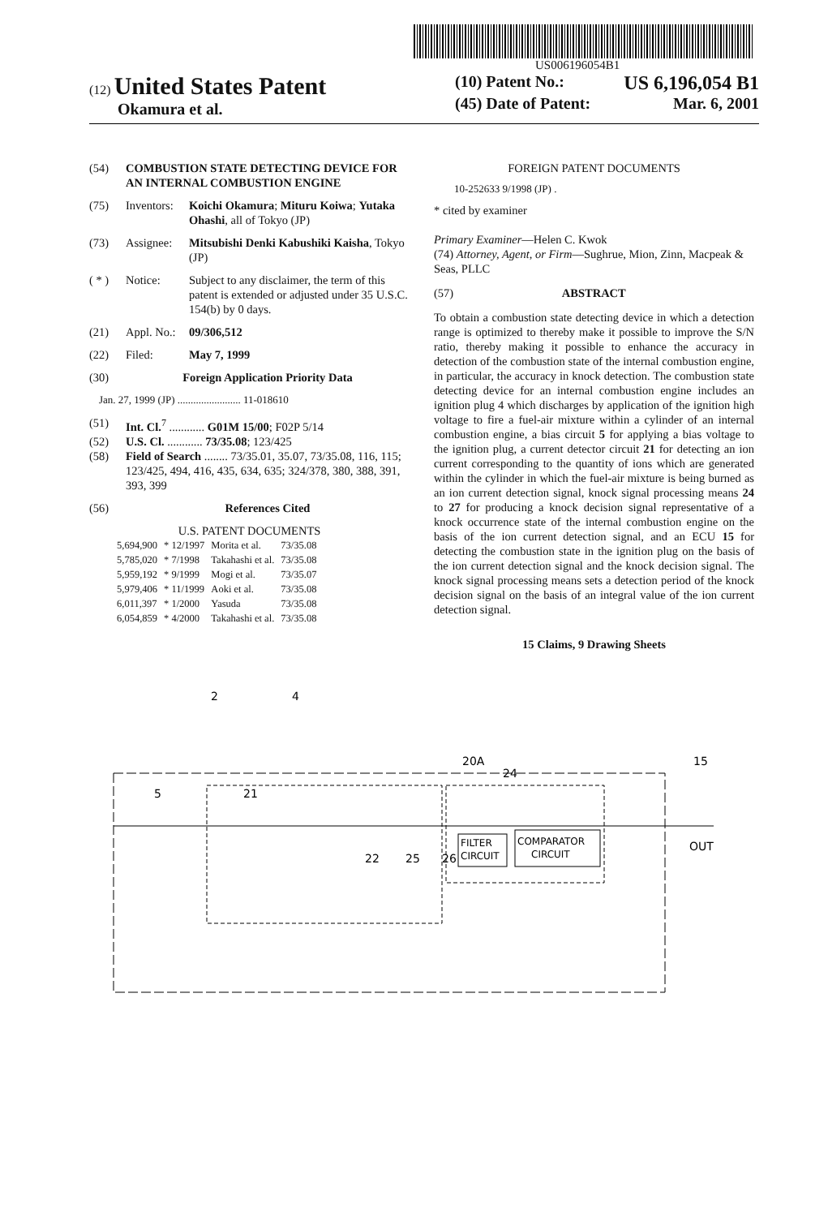US006196054B1
(12) United States Patent
Okamura et al.
(10) Patent No.: US 6,196,054 B1
(45) Date of Patent: Mar. 6, 2001
(54) COMBUSTION STATE DETECTING DEVICE FOR AN INTERNAL COMBUSTION ENGINE
(75) Inventors: Koichi Okamura; Mituru Koiwa; Yutaka Ohashi, all of Tokyo (JP)
(73) Assignee: Mitsubishi Denki Kabushiki Kaisha, Tokyo (JP)
( * ) Notice: Subject to any disclaimer, the term of this patent is extended or adjusted under 35 U.S.C. 154(b) by 0 days.
(21) Appl. No.: 09/306,512
(22) Filed: May 7, 1999
(30) Foreign Application Priority Data
Jan. 27, 1999 (JP) ........................ 11-018610
(51) Int. Cl.<sup>7</sup> ............ G01M 15/00; F02P 5/14
(52) U.S. Cl. ............ 73/35.08; 123/425
(58) Field of Search ........ 73/35.01, 35.07, 73/35.08, 116, 115; 123/425, 494, 416, 435, 634, 635; 324/378, 380, 388, 391, 393, 399
(56) References Cited
U.S. PATENT DOCUMENTS
| 5,694,900 | * 12/1997 | Morita et al. | 73/35.08 |
| 5,785,020 | * 7/1998 | Takahashi et al. | 73/35.08 |
| 5,959,192 | * 9/1999 | Mogi et al. | 73/35.07 |
| 5,979,406 | * 11/1999 | Aoki et al. | 73/35.08 |
| 6,011,397 | * 1/2000 | Yasuda | 73/35.08 |
| 6,054,859 | * 4/2000 | Takahashi et al. | 73/35.08 |
FOREIGN PATENT DOCUMENTS
10-252633 9/1998 (JP) .
* cited by examiner
Primary Examiner—Helen C. Kwok
(74) Attorney, Agent, or Firm—Sughrue, Mion, Zinn, Macpeak & Seas, PLLC
(57) ABSTRACT
To obtain a combustion state detecting device in which a detection range is optimized to thereby make it possible to improve the S/N ratio, thereby making it possible to enhance the accuracy in detection of the combustion state of the internal combustion engine, in particular, the accuracy in knock detection. The combustion state detecting device for an internal combustion engine includes an ignition plug 4 which discharges by application of the ignition high voltage to fire a fuel-air mixture within a cylinder of an internal combustion engine, a bias circuit 5 for applying a bias voltage to the ignition plug, a current detector circuit 21 for detecting an ion current corresponding to the quantity of ions which are generated within the cylinder in which the fuel-air mixture is being burned as an ion current detection signal, knock signal processing means 24 to 27 for producing a knock decision signal representative of a knock occurrence state of the internal combustion engine on the basis of the ion current detection signal, and an ECU 15 for detecting the combustion state in the ignition plug on the basis of the ion current detection signal and the knock decision signal. The knock signal processing means sets a detection period of the knock decision signal on the basis of an integral value of the ion current detection signal.
15 Claims, 9 Drawing Sheets
FILTER
CIRCUIT
COMPARATOR
CIRCUIT
2
4
20A
24
15
5
21
22
25
26
OUT